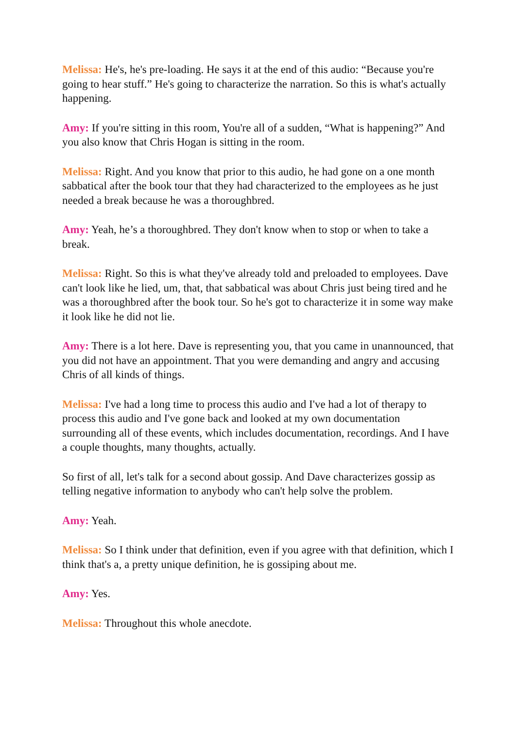Melissa: He's, he's pre-loading. He says it at the end of this audio: “Because you're going to hear stuff.” He's going to characterize the narration. So this is what's actually happening.
Amy: If you're sitting in this room, You're all of a sudden, “What is happening?” And you also know that Chris Hogan is sitting in the room.
Melissa: Right. And you know that prior to this audio, he had gone on a one month sabbatical after the book tour that they had characterized to the employees as he just needed a break because he was a thoroughbred.
Amy: Yeah, he’s a thoroughbred. They don't know when to stop or when to take a break.
Melissa: Right. So this is what they've already told and preloaded to employees. Dave can't look like he lied, um, that, that sabbatical was about Chris just being tired and he was a thoroughbred after the book tour. So he's got to characterize it in some way make it look like he did not lie.
Amy: There is a lot here. Dave is representing you, that you came in unannounced, that you did not have an appointment. That you were demanding and angry and accusing Chris of all kinds of things.
Melissa: I've had a long time to process this audio and I've had a lot of therapy to process this audio and I've gone back and looked at my own documentation surrounding all of these events, which includes documentation, recordings. And I have a couple thoughts, many thoughts, actually.
So first of all, let's talk for a second about gossip. And Dave characterizes gossip as telling negative information to anybody who can't help solve the problem.
Amy: Yeah.
Melissa: So I think under that definition, even if you agree with that definition, which I think that's a, a pretty unique definition, he is gossiping about me.
Amy: Yes.
Melissa: Throughout this whole anecdote.